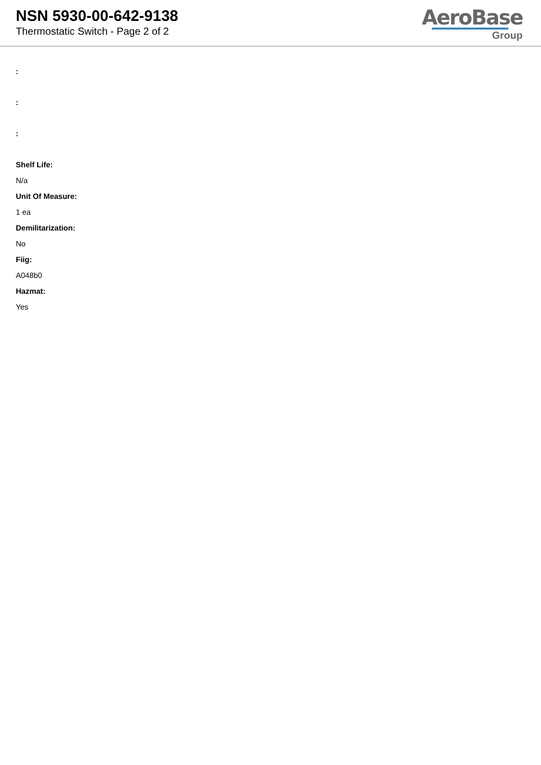NSN 5930-00-642-9138
Thermostatic Switch - Page 2 of 2
AeroBase
Group
:
:
:
Shelf Life:
N/a
Unit Of Measure:
1 ea
Demilitarization:
No
Fiig:
A048b0
Hazmat:
Yes